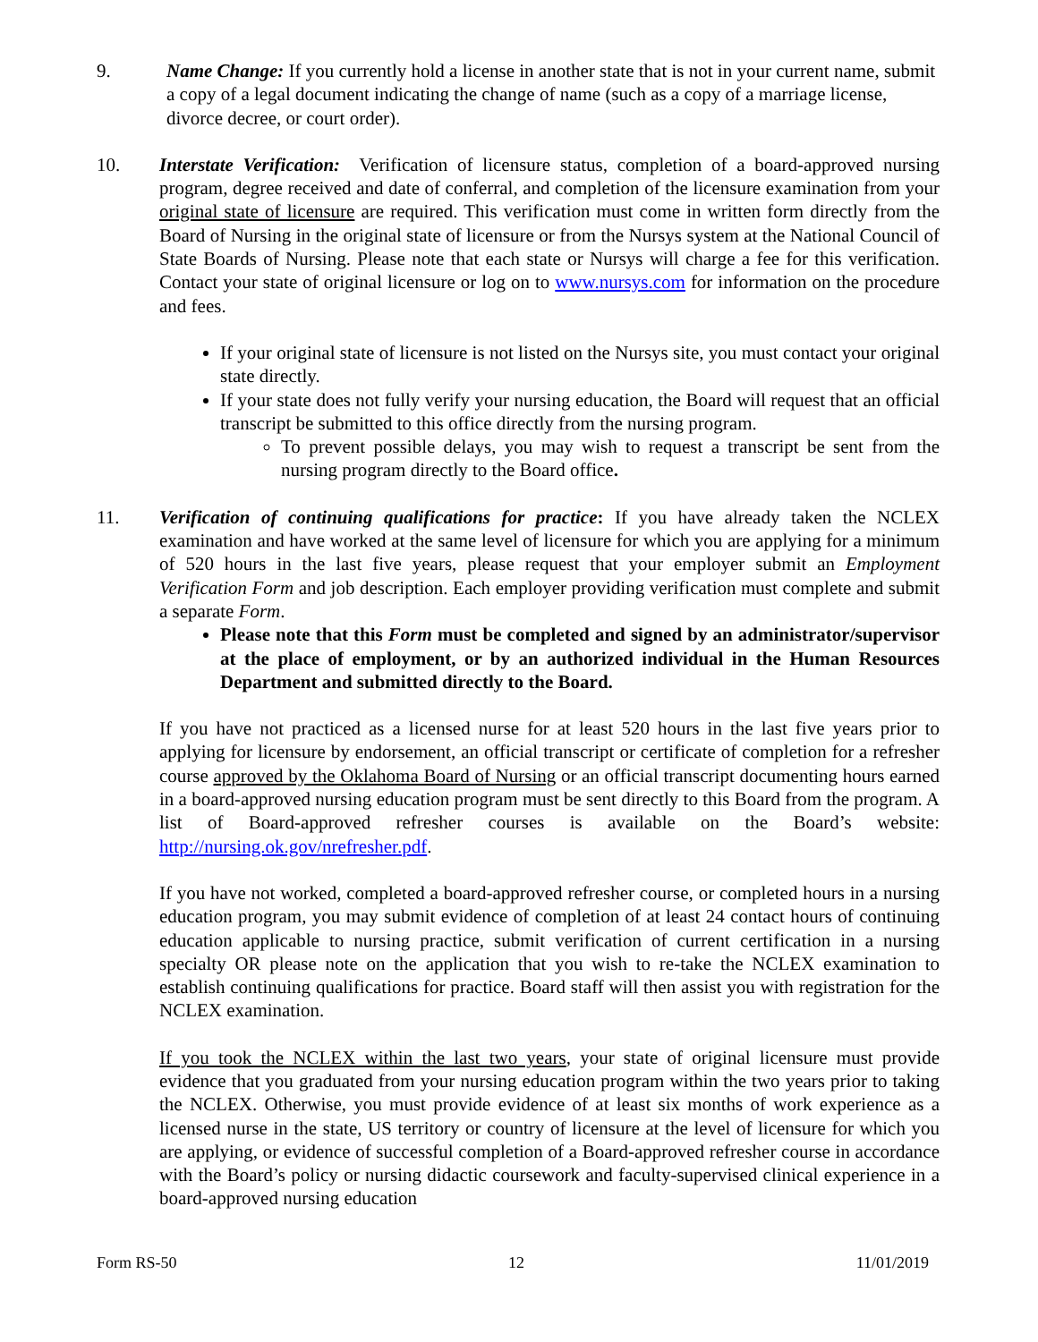9. Name Change: If you currently hold a license in another state that is not in your current name, submit a copy of a legal document indicating the change of name (such as a copy of a marriage license, divorce decree, or court order).
10. Interstate Verification: Verification of licensure status, completion of a board-approved nursing program, degree received and date of conferral, and completion of the licensure examination from your original state of licensure are required. This verification must come in written form directly from the Board of Nursing in the original state of licensure or from the Nursys system at the National Council of State Boards of Nursing. Please note that each state or Nursys will charge a fee for this verification. Contact your state of original licensure or log on to www.nursys.com for information on the procedure and fees.
If your original state of licensure is not listed on the Nursys site, you must contact your original state directly.
If your state does not fully verify your nursing education, the Board will request that an official transcript be submitted to this office directly from the nursing program.
To prevent possible delays, you may wish to request a transcript be sent from the nursing program directly to the Board office.
11. Verification of continuing qualifications for practice: If you have already taken the NCLEX examination and have worked at the same level of licensure for which you are applying for a minimum of 520 hours in the last five years, please request that your employer submit an Employment Verification Form and job description. Each employer providing verification must complete and submit a separate Form.
Please note that this Form must be completed and signed by an administrator/supervisor at the place of employment, or by an authorized individual in the Human Resources Department and submitted directly to the Board.
If you have not practiced as a licensed nurse for at least 520 hours in the last five years prior to applying for licensure by endorsement, an official transcript or certificate of completion for a refresher course approved by the Oklahoma Board of Nursing or an official transcript documenting hours earned in a board-approved nursing education program must be sent directly to this Board from the program. A list of Board-approved refresher courses is available on the Board’s website: http://nursing.ok.gov/nrefresher.pdf.
If you have not worked, completed a board-approved refresher course, or completed hours in a nursing education program, you may submit evidence of completion of at least 24 contact hours of continuing education applicable to nursing practice, submit verification of current certification in a nursing specialty OR please note on the application that you wish to re-take the NCLEX examination to establish continuing qualifications for practice. Board staff will then assist you with registration for the NCLEX examination.
If you took the NCLEX within the last two years, your state of original licensure must provide evidence that you graduated from your nursing education program within the two years prior to taking the NCLEX. Otherwise, you must provide evidence of at least six months of work experience as a licensed nurse in the state, US territory or country of licensure at the level of licensure for which you are applying, or evidence of successful completion of a Board-approved refresher course in accordance with the Board’s policy or nursing didactic coursework and faculty-supervised clinical experience in a board-approved nursing education
Form RS-50 12 11/01/2019